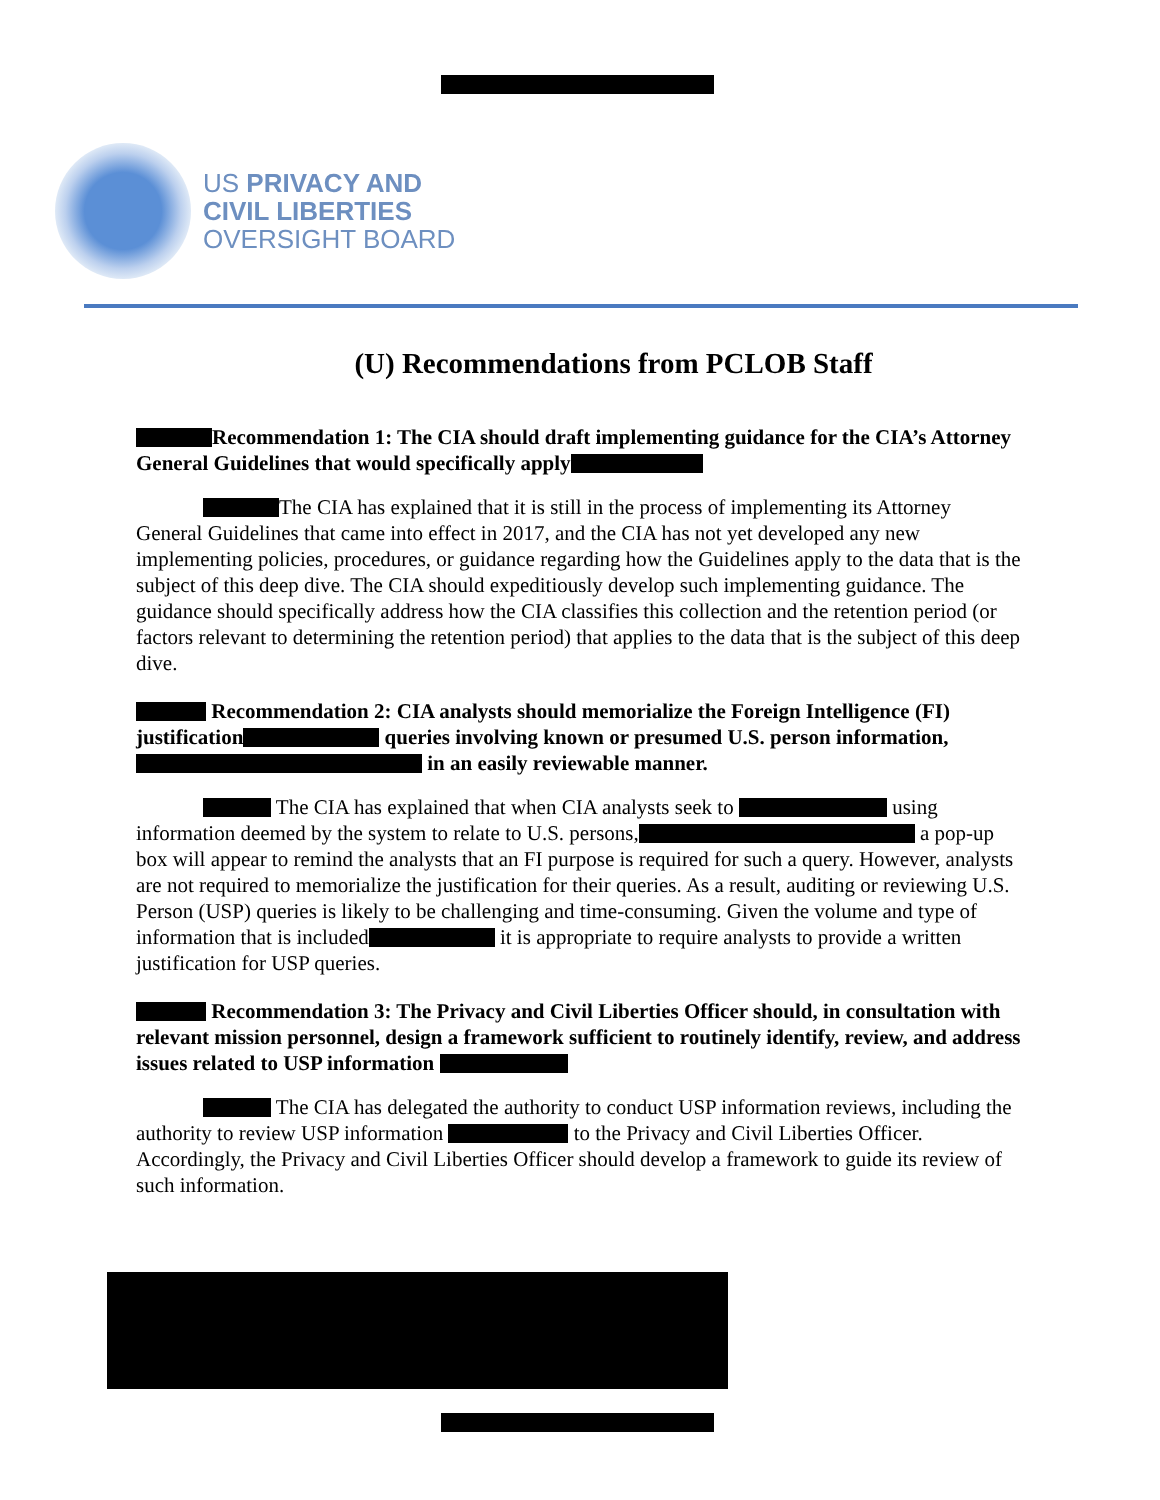US PRIVACY AND
CIVIL LIBERTIES
OVERSIGHT BOARD
(U) Recommendations from PCLOB Staff
Recommendation 1: The CIA should draft implementing guidance for the CIA’s Attorney General Guidelines that would specifically apply
The CIA has explained that it is still in the process of implementing its Attorney General Guidelines that came into effect in 2017, and the CIA has not yet developed any new implementing policies, procedures, or guidance regarding how the Guidelines apply to the data that is the subject of this deep dive. The CIA should expeditiously develop such implementing guidance. The guidance should specifically address how the CIA classifies this collection and the retention period (or factors relevant to determining the retention period) that applies to the data that is the subject of this deep dive.
Recommendation 2: CIA analysts should memorialize the Foreign Intelligence (FI) justification queries involving known or presumed U.S. person information, in an easily reviewable manner.
The CIA has explained that when CIA analysts seek to using information deemed by the system to relate to U.S. persons, a pop-up box will appear to remind the analysts that an FI purpose is required for such a query. However, analysts are not required to memorialize the justification for their queries. As a result, auditing or reviewing U.S. Person (USP) queries is likely to be challenging and time-consuming. Given the volume and type of information that is included it is appropriate to require analysts to provide a written justification for USP queries.
Recommendation 3: The Privacy and Civil Liberties Officer should, in consultation with relevant mission personnel, design a framework sufficient to routinely identify, review, and address issues related to USP information
The CIA has delegated the authority to conduct USP information reviews, including the authority to review USP information to the Privacy and Civil Liberties Officer. Accordingly, the Privacy and Civil Liberties Officer should develop a framework to guide its review of such information.